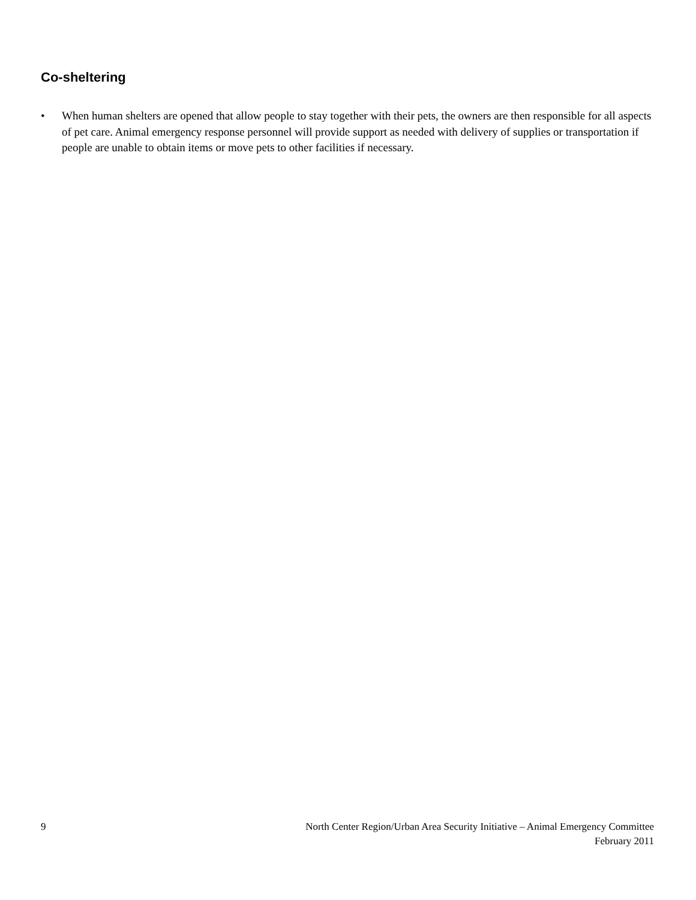Co-sheltering
• When human shelters are opened that allow people to stay together with their pets, the owners are then responsible for all aspects of pet care. Animal emergency response personnel will provide support as needed with delivery of supplies or transportation if people are unable to obtain items or move pets to other facilities if necessary.
9 North Center Region/Urban Area Security Initiative – Animal Emergency Committee
February 2011